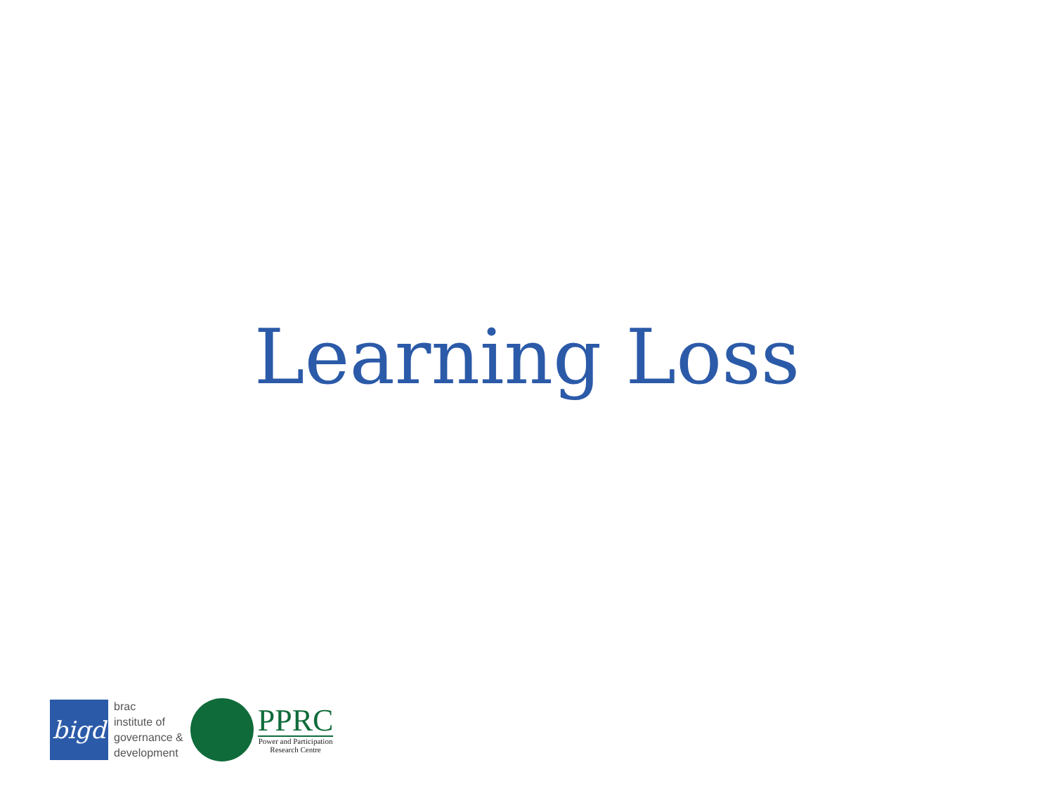Learning Loss
bigd
brac
institute of
governance &
development
PPRC
Power and Participation
Research Centre